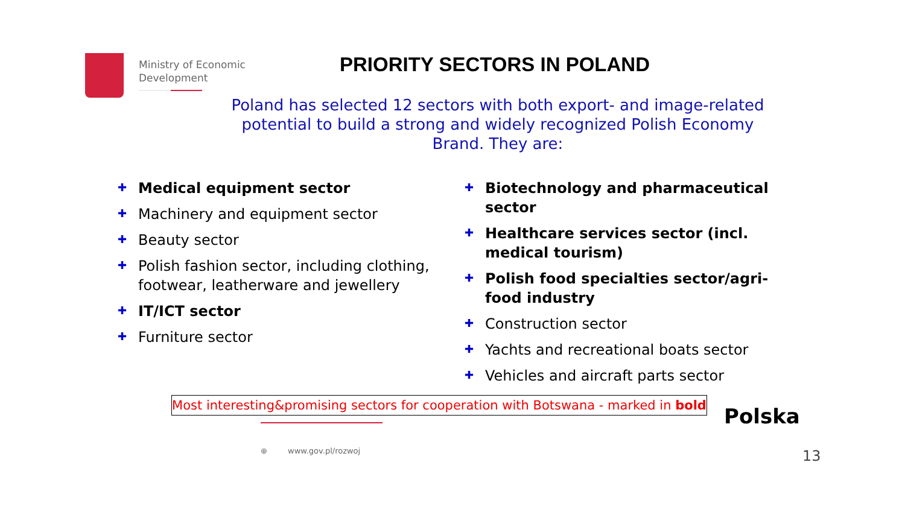Ministry of Economic
Development
PRIORITY SECTORS IN POLAND
Poland has selected 12 sectors with both export- and image-related potential to build a strong and widely recognized Polish Economy Brand. They are:
✚ Medical equipment sector
✚ Machinery and equipment sector
✚ Beauty sector
✚ Polish fashion sector, including clothing, footwear, leatherware and jewellery
✚ IT/ICT sector
✚ Furniture sector
✚ Biotechnology and pharmaceutical sector
✚ Healthcare services sector (incl. medical tourism)
✚ Polish food specialties sector/agri-food industry
✚ Construction sector
✚ Yachts and recreational boats sector
✚ Vehicles and aircraft parts sector
Most interesting&promising sectors for cooperation with Botswana - marked in bold
⊕ www.gov.pl/rozwoj
Polska
13